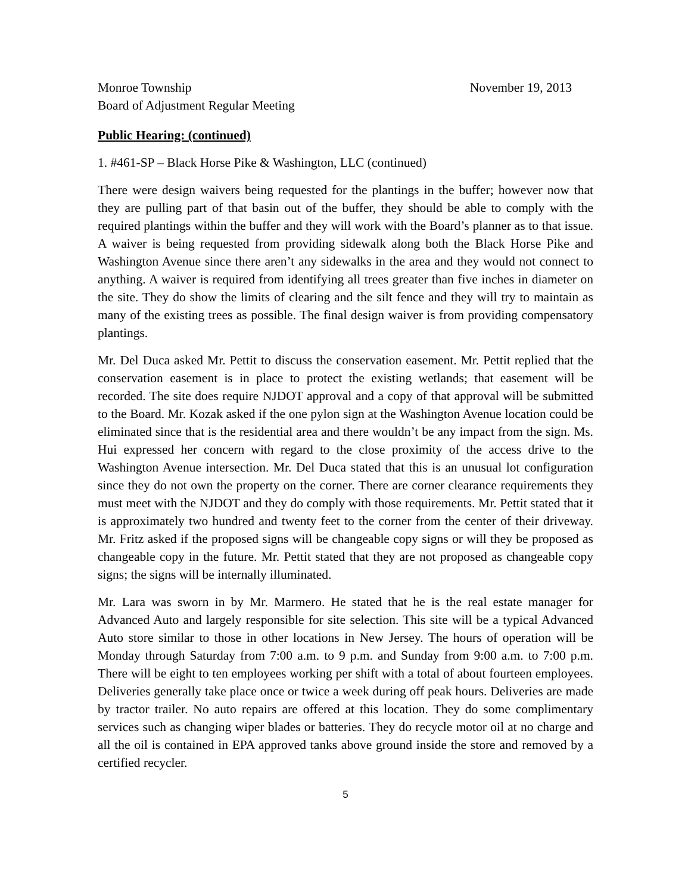Monroe Township November 19, 2013
Board of Adjustment Regular Meeting
Public Hearing: (continued)
1. #461-SP – Black Horse Pike & Washington, LLC (continued)
There were design waivers being requested for the plantings in the buffer; however now that they are pulling part of that basin out of the buffer, they should be able to comply with the required plantings within the buffer and they will work with the Board’s planner as to that issue. A waiver is being requested from providing sidewalk along both the Black Horse Pike and Washington Avenue since there aren’t any sidewalks in the area and they would not connect to anything. A waiver is required from identifying all trees greater than five inches in diameter on the site. They do show the limits of clearing and the silt fence and they will try to maintain as many of the existing trees as possible. The final design waiver is from providing compensatory plantings.
Mr. Del Duca asked Mr. Pettit to discuss the conservation easement. Mr. Pettit replied that the conservation easement is in place to protect the existing wetlands; that easement will be recorded. The site does require NJDOT approval and a copy of that approval will be submitted to the Board. Mr. Kozak asked if the one pylon sign at the Washington Avenue location could be eliminated since that is the residential area and there wouldn’t be any impact from the sign. Ms. Hui expressed her concern with regard to the close proximity of the access drive to the Washington Avenue intersection. Mr. Del Duca stated that this is an unusual lot configuration since they do not own the property on the corner. There are corner clearance requirements they must meet with the NJDOT and they do comply with those requirements. Mr. Pettit stated that it is approximately two hundred and twenty feet to the corner from the center of their driveway. Mr. Fritz asked if the proposed signs will be changeable copy signs or will they be proposed as changeable copy in the future. Mr. Pettit stated that they are not proposed as changeable copy signs; the signs will be internally illuminated.
Mr. Lara was sworn in by Mr. Marmero. He stated that he is the real estate manager for Advanced Auto and largely responsible for site selection. This site will be a typical Advanced Auto store similar to those in other locations in New Jersey. The hours of operation will be Monday through Saturday from 7:00 a.m. to 9 p.m. and Sunday from 9:00 a.m. to 7:00 p.m. There will be eight to ten employees working per shift with a total of about fourteen employees. Deliveries generally take place once or twice a week during off peak hours. Deliveries are made by tractor trailer. No auto repairs are offered at this location. They do some complimentary services such as changing wiper blades or batteries. They do recycle motor oil at no charge and all the oil is contained in EPA approved tanks above ground inside the store and removed by a certified recycler.
5